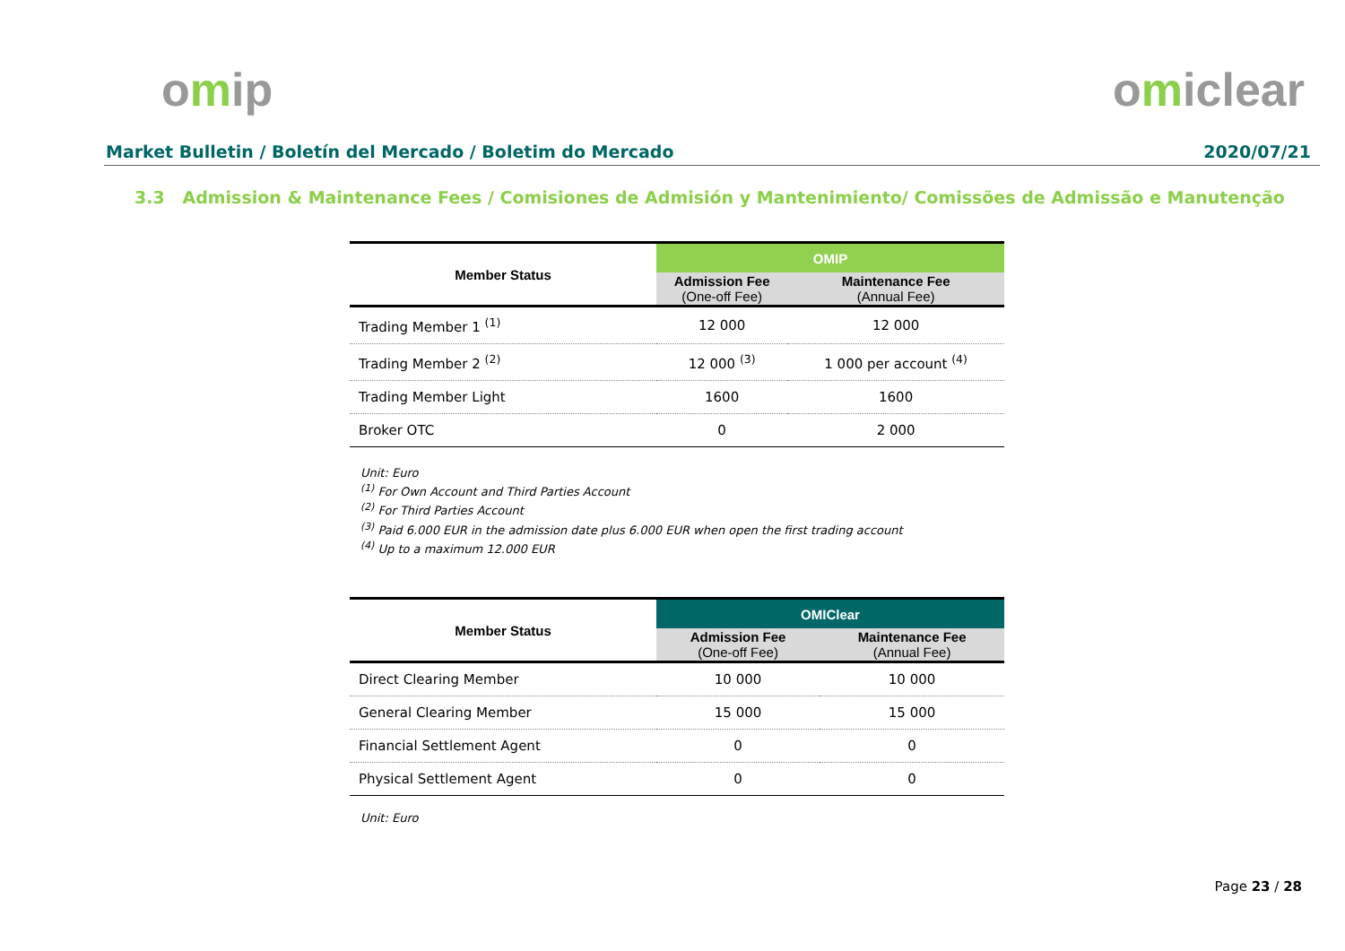omip omiclear
Market Bulletin / Boletín del Mercado / Boletim do Mercado
2020/07/21
3.3 Admission & Maintenance Fees / Comisiones de Admisión y Mantenimiento/ Comissões de Admissão e Manutenção
| Member Status | OMIP | |
| --- | --- | --- |
| | Admission Fee (One-off Fee) | Maintenance Fee (Annual Fee) |
| Trading Member 1 <sup>(1)</sup> | 12 000 | 12 000 |
| Trading Member 2 <sup>(2)</sup> | 12 000 <sup>(3)</sup> | 1 000 per account <sup>(4)</sup> |
| Trading Member Light | 1600 | 1600 |
| Broker OTC | 0 | 2 000 |
Unit: Euro
<sup>(1)</sup> For Own Account and Third Parties Account
<sup>(2)</sup> For Third Parties Account
<sup>(3)</sup> Paid 6.000 EUR in the admission date plus 6.000 EUR when open the first trading account
<sup>(4)</sup> Up to a maximum 12.000 EUR
| Member Status | OMIClear | |
| --- | --- | --- |
| | Admission Fee (One-off Fee) | Maintenance Fee (Annual Fee) |
| Direct Clearing Member | 10 000 | 10 000 |
| General Clearing Member | 15 000 | 15 000 |
| Financial Settlement Agent | 0 | 0 |
| Physical Settlement Agent | 0 | 0 |
Unit: Euro
Page 23 / 28